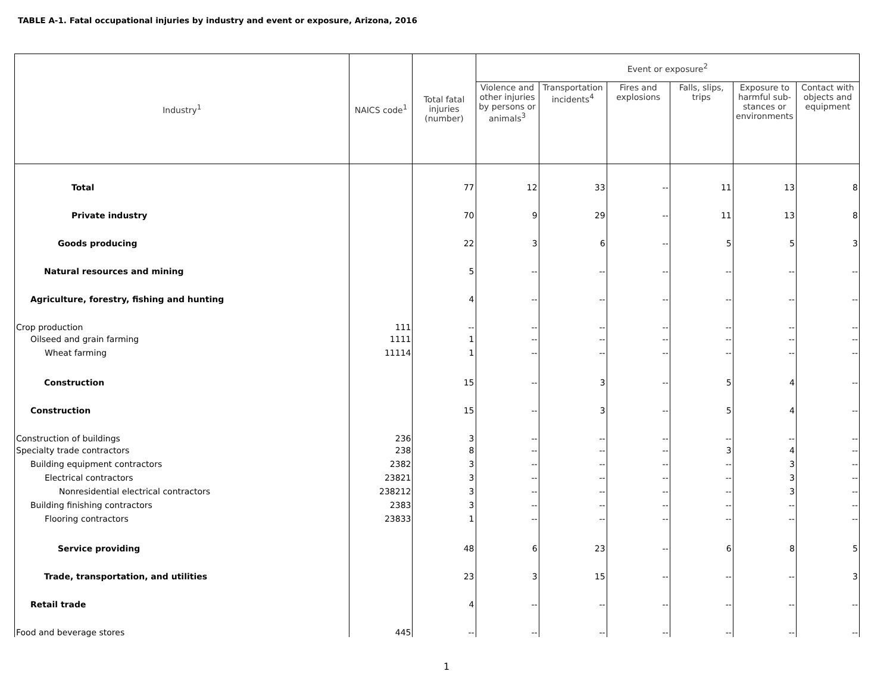TABLE A-1. Fatal occupational injuries by industry and event or exposure, Arizona, 2016
| Industry<sup>1</sup> | NAICS code<sup>1</sup> | Total fatal injuries (number) | Event or exposure<sup>2</sup> | | | | | |
| --- | --- | --- | --- | --- | --- | --- | --- | --- |
| | | | Violence and other injuries by persons or animals<sup>3</sup> | Transportation incidents<sup>4</sup> | Fires and explosions | Falls, slips, trips | Exposure to harmful sub-stances or environments | Contact with objects and equipment |
| Total | | 77 | 12 | 33 | -- | 11 | 13 | 8 |
| Private industry | | 70 | 9 | 29 | -- | 11 | 13 | 8 |
| Goods producing | | 22 | 3 | 6 | -- | 5 | 5 | 3 |
| Natural resources and mining | | 5 | -- | -- | -- | -- | -- | -- |
| Agriculture, forestry, fishing and hunting | | 4 | -- | -- | -- | -- | -- | -- |
| Crop production | 111 | -- | -- | -- | -- | -- | -- | -- |
| Oilseed and grain farming | 1111 | 1 | -- | -- | -- | -- | -- | -- |
| Wheat farming | 11114 | 1 | -- | -- | -- | -- | -- | -- |
| Construction | | 15 | -- | 3 | -- | 5 | 4 | -- |
| Construction | | 15 | -- | 3 | -- | 5 | 4 | -- |
| Construction of buildings | 236 | 3 | -- | -- | -- | -- | -- | -- |
| Specialty trade contractors | 238 | 8 | -- | -- | -- | 3 | 4 | -- |
| Building equipment contractors | 2382 | 3 | -- | -- | -- | -- | 3 | -- |
| Electrical contractors | 23821 | 3 | -- | -- | -- | -- | 3 | -- |
| Nonresidential electrical contractors | 238212 | 3 | -- | -- | -- | -- | 3 | -- |
| Building finishing contractors | 2383 | 3 | -- | -- | -- | -- | -- | -- |
| Flooring contractors | 23833 | 1 | -- | -- | -- | -- | -- | -- |
| Service providing | | 48 | 6 | 23 | -- | 6 | 8 | 5 |
| Trade, transportation, and utilities | | 23 | 3 | 15 | -- | -- | -- | 3 |
| Retail trade | | 4 | -- | -- | -- | -- | -- | -- |
| Food and beverage stores | 445 | -- | -- | -- | -- | -- | -- | -- |
1